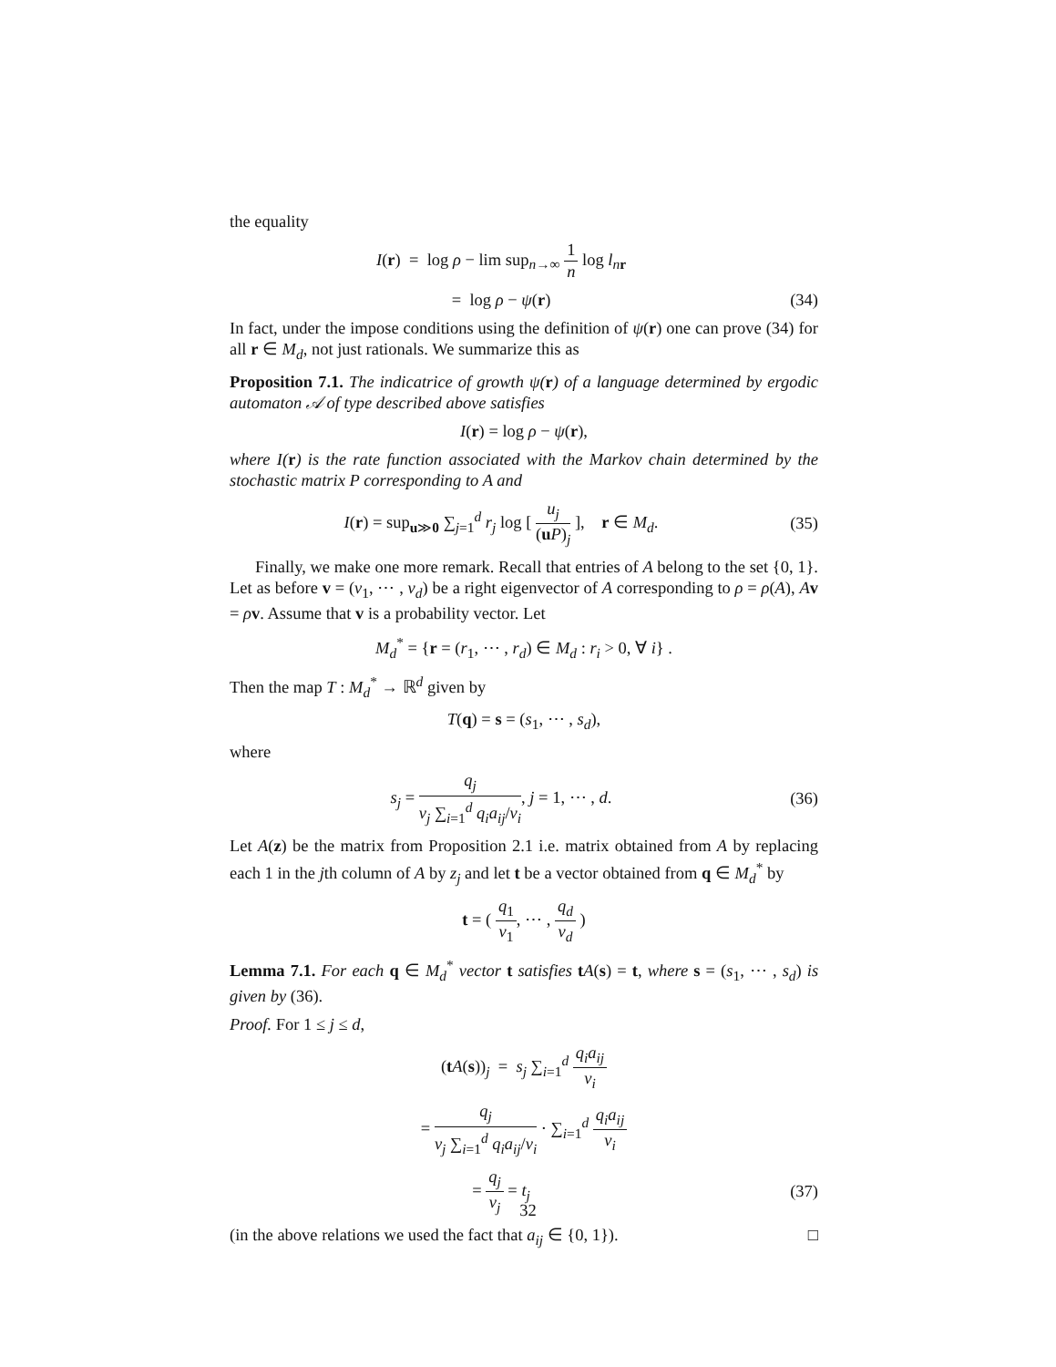the equality
I(r) = log ρ − lim sup<sub>n→∞</sub> 1 n log l<sub>nr</sub>
= log ρ − ψ(r) (34)
In fact, under the impose conditions using the definition of ψ(r) one can prove (34) for all r ∈ M<sub>d</sub>, not just rationals. We summarize this as
Proposition 7.1. The indicatrice of growth ψ(r) of a language determined by ergodic automaton 𝒜 of type described above satisfies
I(r) = log ρ − ψ(r),
where I(r) is the rate function associated with the Markov chain determined by the stochastic matrix P corresponding to A and
I(r) = sup<sub>u≫0</sub> ∑<sub>j=1</sub><sup>d</sup> r<sub>j</sub> log [ u<sub>j</sub> (uP)<sub>j</sub> ], r ∈ M<sub>d</sub>.
(35)
Finally, we make one more remark. Recall that entries of A belong to the set {0, 1}. Let as before v = (v<sub>1</sub>, ⋯ , v<sub>d</sub>) be a right eigenvector of A corresponding to ρ = ρ(A), Av = ρv. Assume that v is a probability vector. Let
M<sub>d</sub><sup>*</sup> = {r = (r<sub>1</sub>, ⋯ , r<sub>d</sub>) ∈ M<sub>d</sub> : r<sub>i</sub> > 0, ∀ i} .
Then the map T : M<sub>d</sub><sup>*</sup> → ℝ<sup>d</sup> given by
T(q) = s = (s<sub>1</sub>, ⋯ , s<sub>d</sub>),
where
s<sub>j</sub> = q<sub>j</sub> v<sub>j</sub> ∑<sub>i=1</sub><sup>d</sup> q<sub>i</sub>a<sub>ij</sub>/v<sub>i</sub>, j = 1, ⋯ , d.
(36)
Let A(z) be the matrix from Proposition 2.1 i.e. matrix obtained from A by replacing each 1 in the jth column of A by z<sub>j</sub> and let t be a vector obtained from q ∈ M<sub>d</sub><sup>*</sup> by
t = ( q<sub>1</sub> v<sub>1</sub>, ⋯ , q<sub>d</sub> v<sub>d</sub> )
Lemma 7.1. For each q ∈ M<sub>d</sub><sup>*</sup> vector t satisfies tA(s) = t, where s = (s<sub>1</sub>, ⋯ , s<sub>d</sub>) is given by (36).
Proof. For 1 ≤ j ≤ d,
(tA(s))<sub>j</sub> = s<sub>j</sub> ∑<sub>i=1</sub><sup>d</sup> q<sub>i</sub>a<sub>ij</sub> v<sub>i</sub>
= q<sub>j</sub> v<sub>j</sub> ∑<sub>i=1</sub><sup>d</sup> q<sub>i</sub>a<sub>ij</sub>/v<sub>i</sub> · ∑<sub>i=1</sub><sup>d</sup> q<sub>i</sub>a<sub>ij</sub> v<sub>i</sub>
= q<sub>j</sub> v<sub>j</sub> = t<sub>j</sub> (37)
(in the above relations we used the fact that a<sub>ij</sub> ∈ {0, 1}). □
32